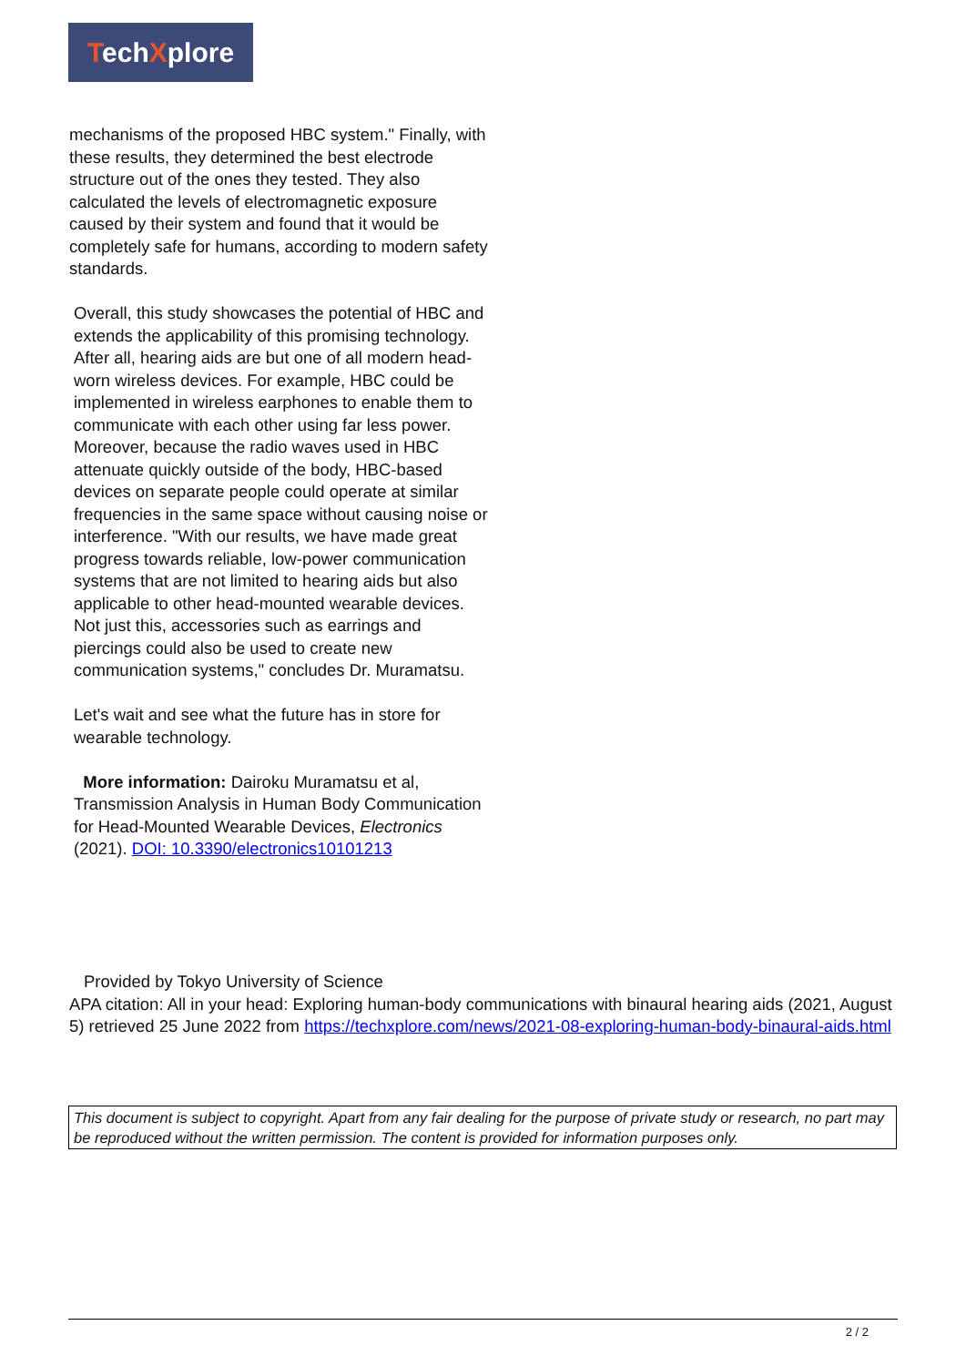TechXplore
mechanisms of the proposed HBC system." Finally, with these results, they determined the best electrode structure out of the ones they tested. They also calculated the levels of electromagnetic exposure caused by their system and found that it would be completely safe for humans, according to modern safety standards.
Overall, this study showcases the potential of HBC and extends the applicability of this promising technology. After all, hearing aids are but one of all modern head-worn wireless devices. For example, HBC could be implemented in wireless earphones to enable them to communicate with each other using far less power. Moreover, because the radio waves used in HBC attenuate quickly outside of the body, HBC-based devices on separate people could operate at similar frequencies in the same space without causing noise or interference. "With our results, we have made great progress towards reliable, low-power communication systems that are not limited to hearing aids but also applicable to other head-mounted wearable devices. Not just this, accessories such as earrings and piercings could also be used to create new communication systems," concludes Dr. Muramatsu.
Let's wait and see what the future has in store for wearable technology.
More information: Dairoku Muramatsu et al, Transmission Analysis in Human Body Communication for Head-Mounted Wearable Devices, Electronics (2021). DOI: 10.3390/electronics10101213
Provided by Tokyo University of Science
APA citation: All in your head: Exploring human-body communications with binaural hearing aids (2021, August 5) retrieved 25 June 2022 from https://techxplore.com/news/2021-08-exploring-human-body-binaural-aids.html
This document is subject to copyright. Apart from any fair dealing for the purpose of private study or research, no part may be reproduced without the written permission. The content is provided for information purposes only.
2 / 2